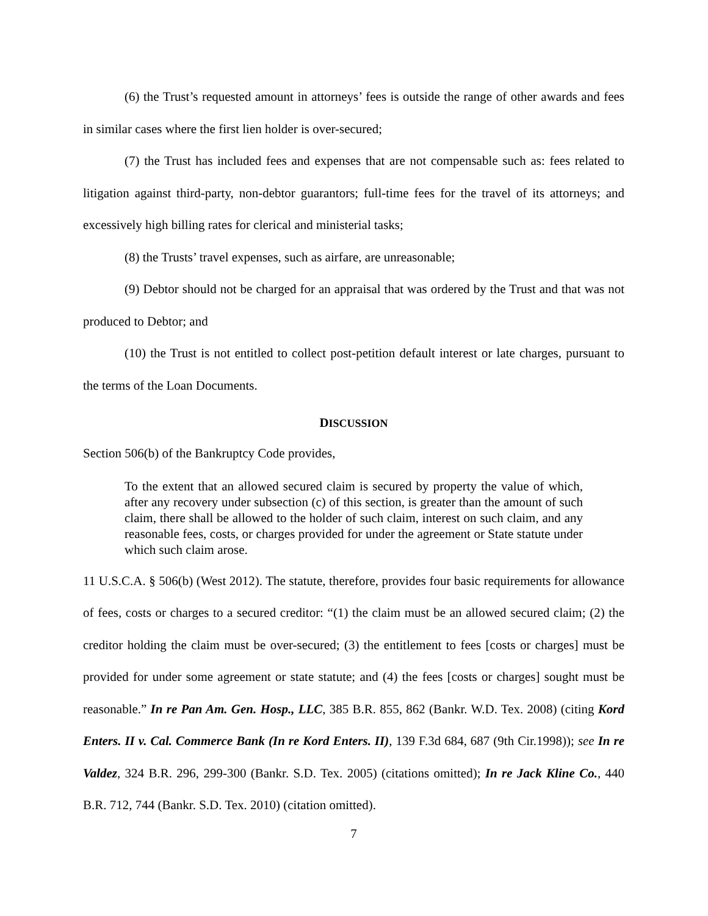(6) the Trust’s requested amount in attorneys’ fees is outside the range of other awards and fees in similar cases where the first lien holder is over-secured;
(7) the Trust has included fees and expenses that are not compensable such as: fees related to litigation against third-party, non-debtor guarantors; full-time fees for the travel of its attorneys; and excessively high billing rates for clerical and ministerial tasks;
(8) the Trusts’ travel expenses, such as airfare, are unreasonable;
(9) Debtor should not be charged for an appraisal that was ordered by the Trust and that was not produced to Debtor; and
(10) the Trust is not entitled to collect post-petition default interest or late charges, pursuant to the terms of the Loan Documents.
DISCUSSION
Section 506(b) of the Bankruptcy Code provides,
To the extent that an allowed secured claim is secured by property the value of which, after any recovery under subsection (c) of this section, is greater than the amount of such claim, there shall be allowed to the holder of such claim, interest on such claim, and any reasonable fees, costs, or charges provided for under the agreement or State statute under which such claim arose.
11 U.S.C.A. § 506(b) (West 2012). The statute, therefore, provides four basic requirements for allowance of fees, costs or charges to a secured creditor: “(1) the claim must be an allowed secured claim; (2) the creditor holding the claim must be over-secured; (3) the entitlement to fees [costs or charges] must be provided for under some agreement or state statute; and (4) the fees [costs or charges] sought must be reasonable.” In re Pan Am. Gen. Hosp., LLC, 385 B.R. 855, 862 (Bankr. W.D. Tex. 2008) (citing Kord Enters. II v. Cal. Commerce Bank (In re Kord Enters. II), 139 F.3d 684, 687 (9th Cir.1998)); see In re Valdez, 324 B.R. 296, 299-300 (Bankr. S.D. Tex. 2005) (citations omitted); In re Jack Kline Co., 440 B.R. 712, 744 (Bankr. S.D. Tex. 2010) (citation omitted).
7